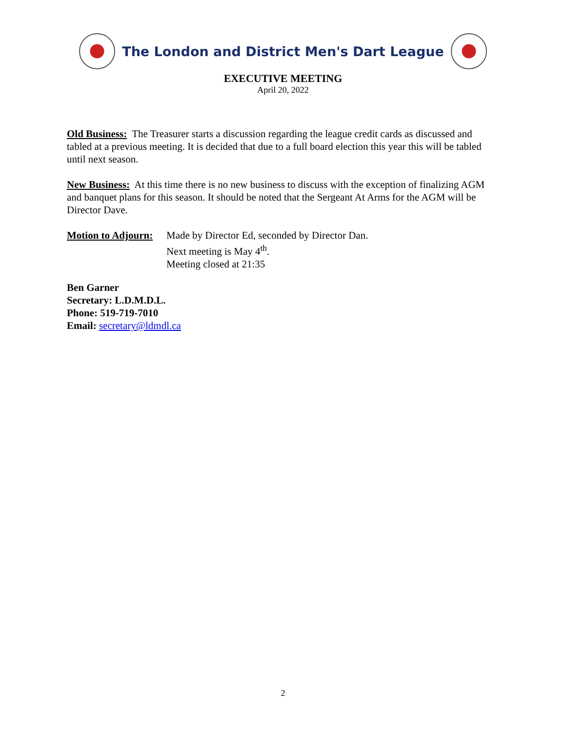The London and District Men's Dart League
EXECUTIVE MEETING
April 20, 2022
Old Business: The Treasurer starts a discussion regarding the league credit cards as discussed and tabled at a previous meeting. It is decided that due to a full board election this year this will be tabled until next season.
New Business: At this time there is no new business to discuss with the exception of finalizing AGM and banquet plans for this season. It should be noted that the Sergeant At Arms for the AGM will be Director Dave.
Motion to Adjourn:
Made by Director Ed, seconded by Director Dan.
Next meeting is May 4<sup>th</sup>.
Meeting closed at 21:35
Ben Garner
Secretary: L.D.M.D.L.
Phone: 519-719-7010
Email: secretary@ldmdl.ca
2